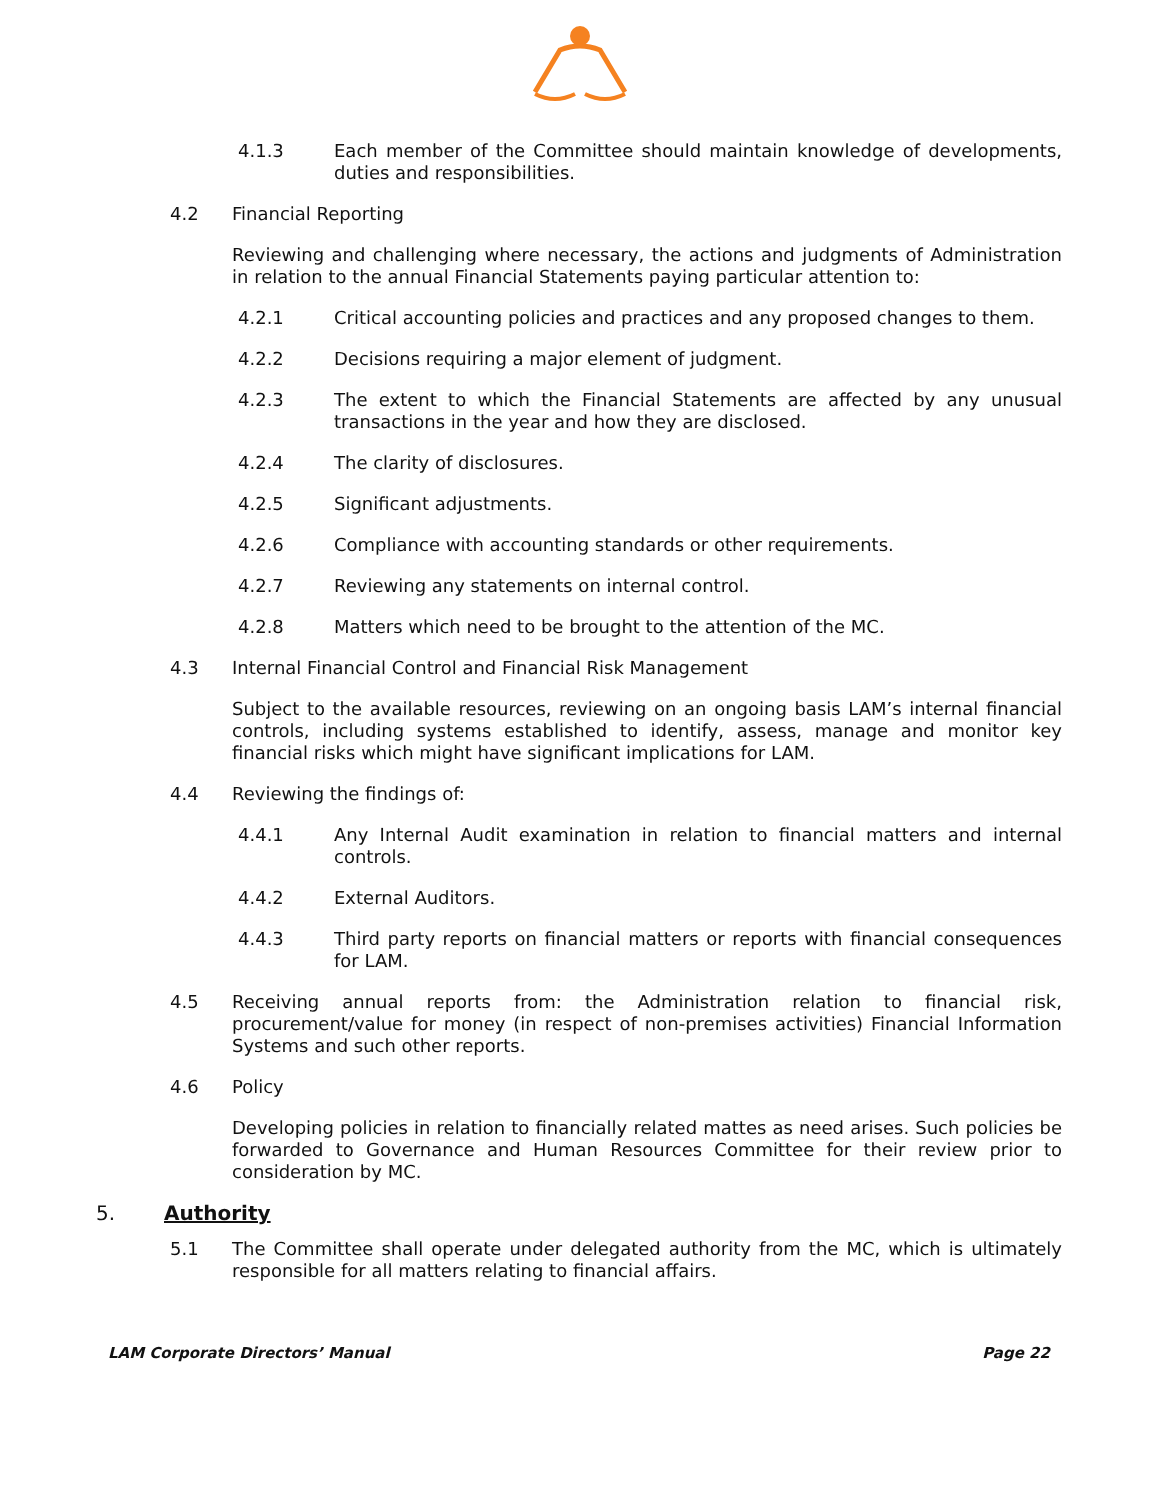4.1.3 Each member of the Committee should maintain knowledge of developments, duties and responsibilities.
4.2 Financial Reporting
Reviewing and challenging where necessary, the actions and judgments of Administration in relation to the annual Financial Statements paying particular attention to:
4.2.1 Critical accounting policies and practices and any proposed changes to them.
4.2.2 Decisions requiring a major element of judgment.
4.2.3 The extent to which the Financial Statements are affected by any unusual transactions in the year and how they are disclosed.
4.2.4 The clarity of disclosures.
4.2.5 Significant adjustments.
4.2.6 Compliance with accounting standards or other requirements.
4.2.7 Reviewing any statements on internal control.
4.2.8 Matters which need to be brought to the attention of the MC.
4.3 Internal Financial Control and Financial Risk Management
Subject to the available resources, reviewing on an ongoing basis LAM’s internal financial controls, including systems established to identify, assess, manage and monitor key financial risks which might have significant implications for LAM.
4.4 Reviewing the findings of:
4.4.1 Any Internal Audit examination in relation to financial matters and internal controls.
4.4.2 External Auditors.
4.4.3 Third party reports on financial matters or reports with financial consequences for LAM.
4.5 Receiving annual reports from: the Administration relation to financial risk, procurement/value for money (in respect of non-premises activities) Financial Information Systems and such other reports.
4.6 Policy
Developing policies in relation to financially related mattes as need arises. Such policies be forwarded to Governance and Human Resources Committee for their review prior to consideration by MC.
5. Authority
5.1 The Committee shall operate under delegated authority from the MC, which is ultimately responsible for all matters relating to financial affairs.
LAM Corporate Directors’ Manual Page 22